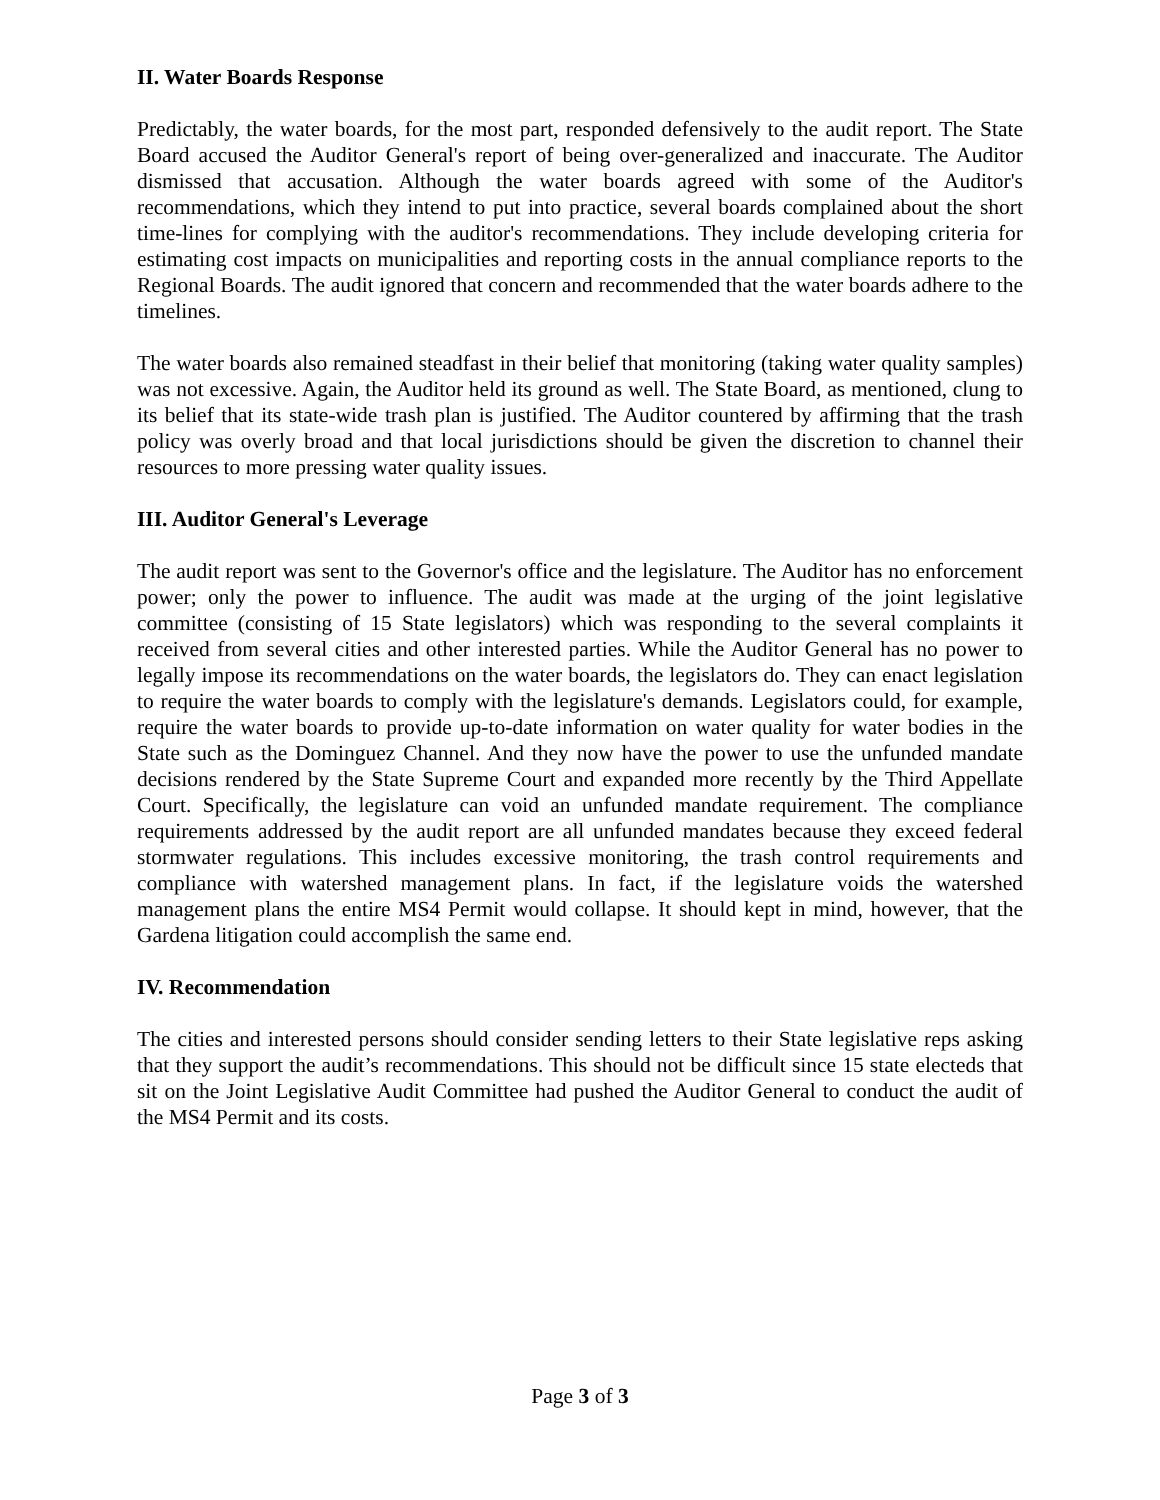II. Water Boards Response
Predictably, the water boards, for the most part, responded defensively to the audit report. The State Board accused the Auditor General's report of being over-generalized and inaccurate. The Auditor dismissed that accusation. Although the water boards agreed with some of the Auditor's recommendations, which they intend to put into practice, several boards complained about the short time-lines for complying with the auditor's recommendations. They include developing criteria for estimating cost impacts on municipalities and reporting costs in the annual compliance reports to the Regional Boards. The audit ignored that concern and recommended that the water boards adhere to the timelines.
The water boards also remained steadfast in their belief that monitoring (taking water quality samples) was not excessive. Again, the Auditor held its ground as well. The State Board, as mentioned, clung to its belief that its state-wide trash plan is justified. The Auditor countered by affirming that the trash policy was overly broad and that local jurisdictions should be given the discretion to channel their resources to more pressing water quality issues.
III. Auditor General's Leverage
The audit report was sent to the Governor's office and the legislature. The Auditor has no enforcement power; only the power to influence. The audit was made at the urging of the joint legislative committee (consisting of 15 State legislators) which was responding to the several complaints it received from several cities and other interested parties. While the Auditor General has no power to legally impose its recommendations on the water boards, the legislators do. They can enact legislation to require the water boards to comply with the legislature's demands. Legislators could, for example, require the water boards to provide up-to-date information on water quality for water bodies in the State such as the Dominguez Channel. And they now have the power to use the unfunded mandate decisions rendered by the State Supreme Court and expanded more recently by the Third Appellate Court. Specifically, the legislature can void an unfunded mandate requirement. The compliance requirements addressed by the audit report are all unfunded mandates because they exceed federal stormwater regulations. This includes excessive monitoring, the trash control requirements and compliance with watershed management plans. In fact, if the legislature voids the watershed management plans the entire MS4 Permit would collapse. It should kept in mind, however, that the Gardena litigation could accomplish the same end.
IV. Recommendation
The cities and interested persons should consider sending letters to their State legislative reps asking that they support the audit’s recommendations. This should not be difficult since 15 state electeds that sit on the Joint Legislative Audit Committee had pushed the Auditor General to conduct the audit of the MS4 Permit and its costs.
Page 3 of 3